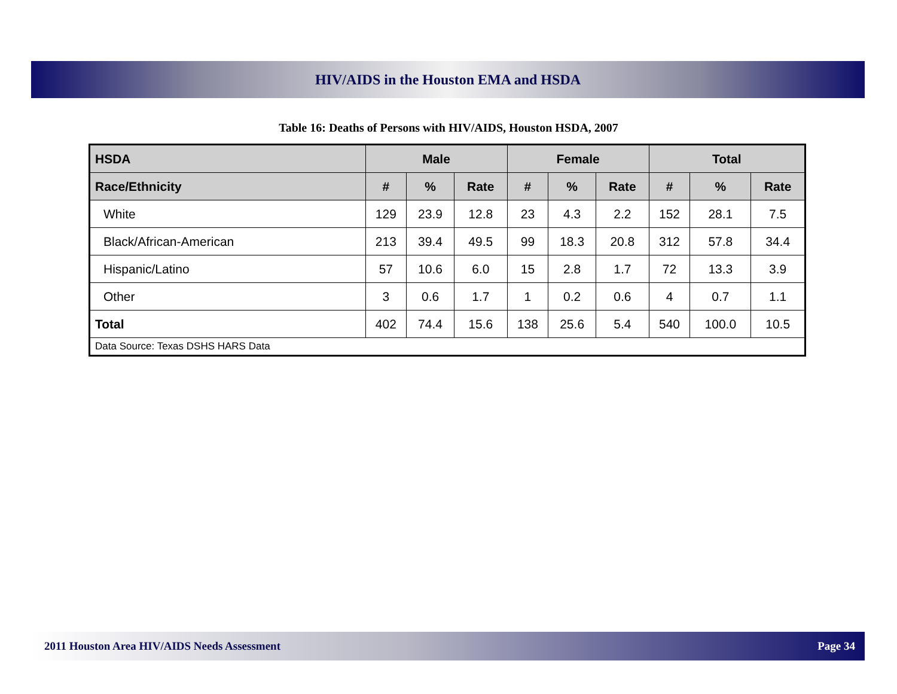HIV/AIDS in the Houston EMA and HSDA
Table 16: Deaths of Persons with HIV/AIDS, Houston HSDA, 2007
| HSDA | Male | | | Female | | | Total | | |
| --- | --- | --- | --- | --- | --- | --- | --- | --- | --- |
| Race/Ethnicity | # | % | Rate | # | % | Rate | # | % | Rate |
| White | 129 | 23.9 | 12.8 | 23 | 4.3 | 2.2 | 152 | 28.1 | 7.5 |
| Black/African-American | 213 | 39.4 | 49.5 | 99 | 18.3 | 20.8 | 312 | 57.8 | 34.4 |
| Hispanic/Latino | 57 | 10.6 | 6.0 | 15 | 2.8 | 1.7 | 72 | 13.3 | 3.9 |
| Other | 3 | 0.6 | 1.7 | 1 | 0.2 | 0.6 | 4 | 0.7 | 1.1 |
| Total | 402 | 74.4 | 15.6 | 138 | 25.6 | 5.4 | 540 | 100.0 | 10.5 |
| Data Source: Texas DSHS HARS Data | | | | | | | | | |
2011 Houston Area HIV/AIDS Needs Assessment Page 34